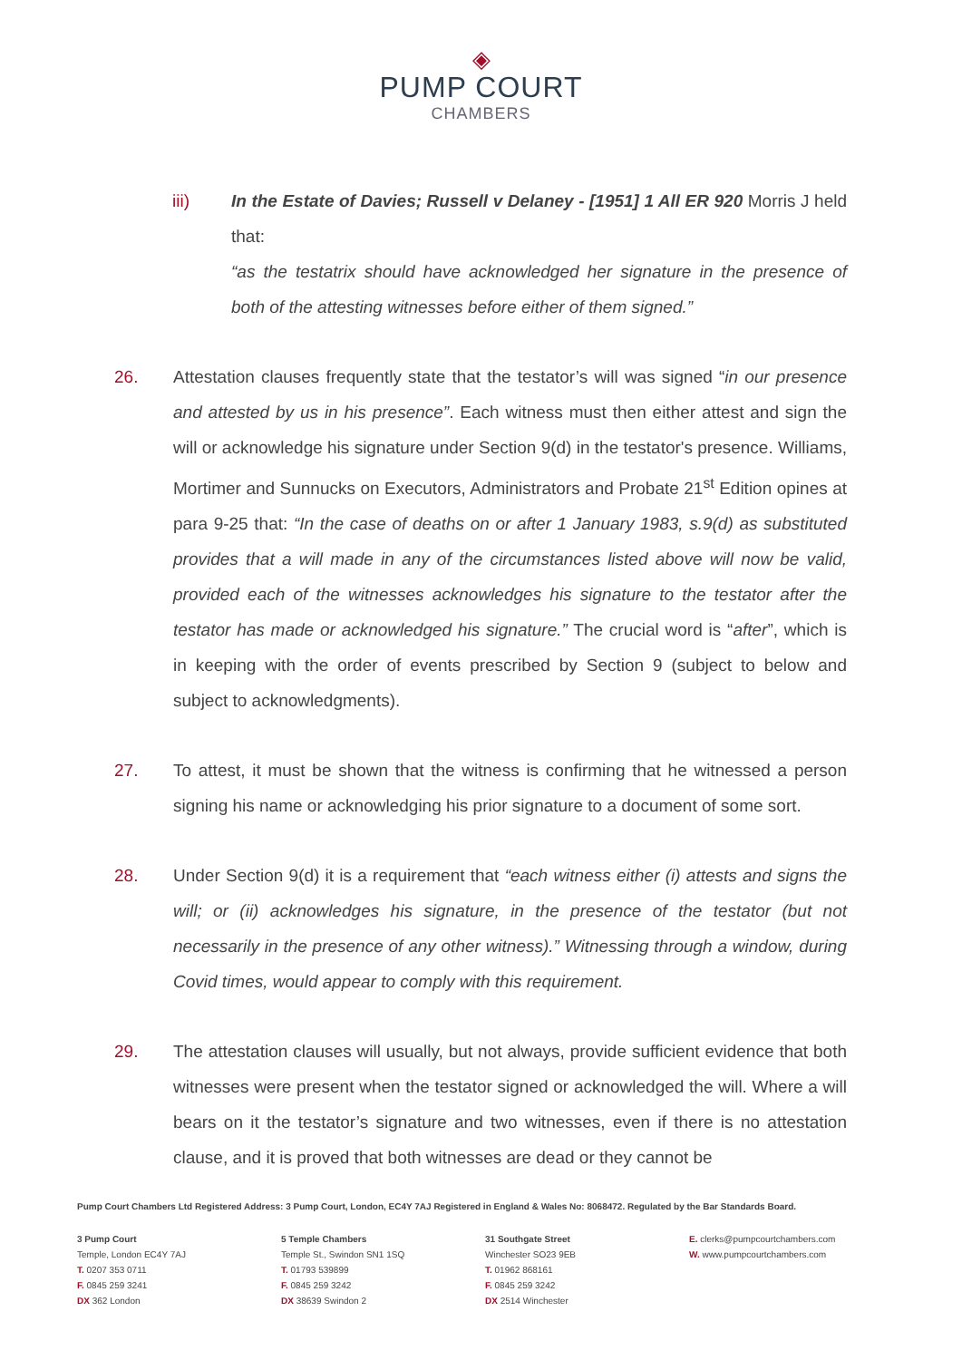◈
PUMP COURT
CHAMBERS
iii) In the Estate of Davies; Russell v Delaney - [1951] 1 All ER 920 Morris J held that:
“as the testatrix should have acknowledged her signature in the presence of both of the attesting witnesses before either of them signed.”
26. Attestation clauses frequently state that the testator’s will was signed “in our presence and attested by us in his presence”. Each witness must then either attest and sign the will or acknowledge his signature under Section 9(d) in the testator's presence. Williams, Mortimer and Sunnucks on Executors, Administrators and Probate 21<sup>st</sup> Edition opines at para 9-25 that: “In the case of deaths on or after 1 January 1983, s.9(d) as substituted provides that a will made in any of the circumstances listed above will now be valid, provided each of the witnesses acknowledges his signature to the testator after the testator has made or acknowledged his signature.” The crucial word is “after”, which is in keeping with the order of events prescribed by Section 9 (subject to below and subject to acknowledgments).
27. To attest, it must be shown that the witness is confirming that he witnessed a person signing his name or acknowledging his prior signature to a document of some sort.
28. Under Section 9(d) it is a requirement that “each witness either (i) attests and signs the will; or (ii) acknowledges his signature, in the presence of the testator (but not necessarily in the presence of any other witness).” Witnessing through a window, during Covid times, would appear to comply with this requirement.
29. The attestation clauses will usually, but not always, provide sufficient evidence that both witnesses were present when the testator signed or acknowledged the will. Where a will bears on it the testator’s signature and two witnesses, even if there is no attestation clause, and it is proved that both witnesses are dead or they cannot be
Pump Court Chambers Ltd Registered Address: 3 Pump Court, London, EC4Y 7AJ Registered in England & Wales No: 8068472. Regulated by the Bar Standards Board.
3 Pump Court
Temple, London EC4Y 7AJ
T. 0207 353 0711
F. 0845 259 3241
DX 362 London
5 Temple Chambers
Temple St., Swindon SN1 1SQ
T. 01793 539899
F. 0845 259 3242
DX 38639 Swindon 2
31 Southgate Street
Winchester SO23 9EB
T. 01962 868161
F. 0845 259 3242
DX 2514 Winchester
E. clerks@pumpcourtchambers.com
W. www.pumpcourtchambers.com